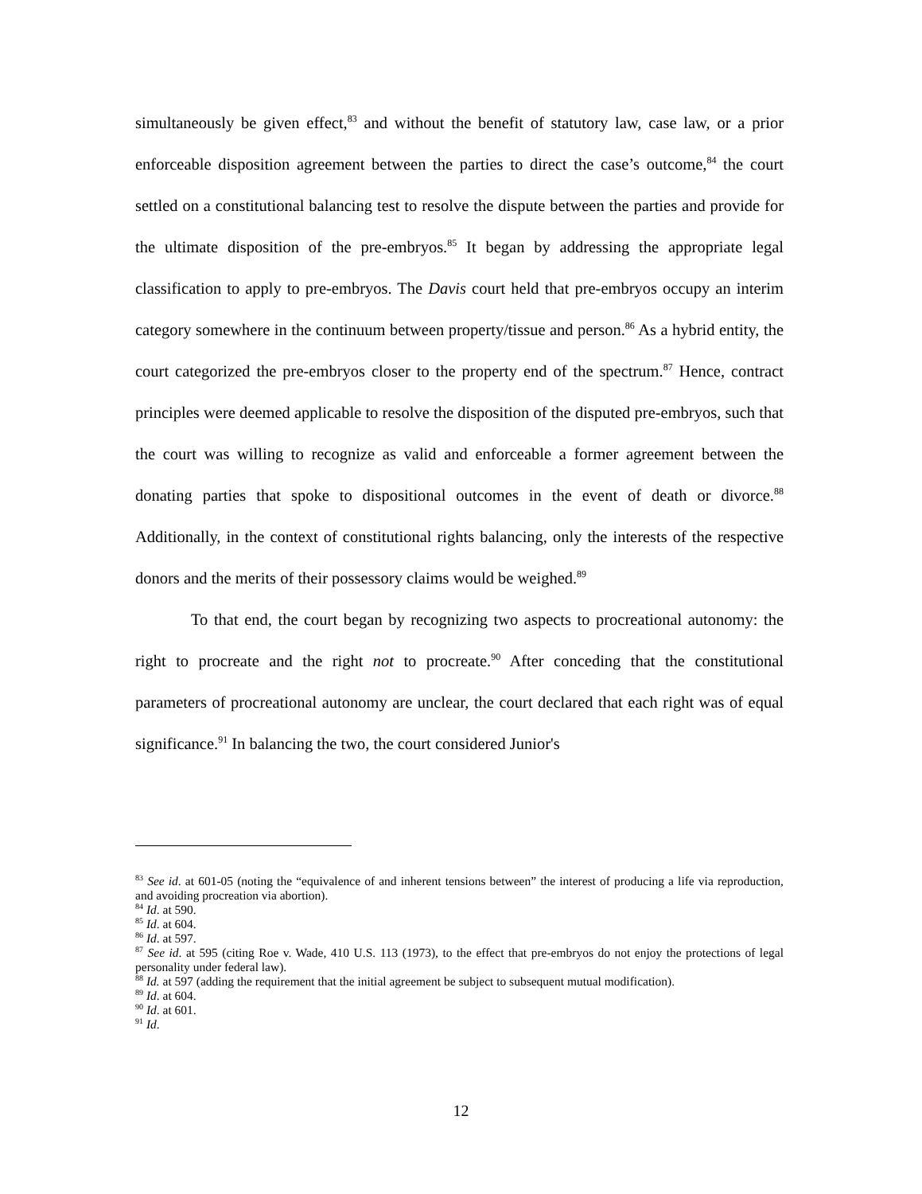simultaneously be given effect,<sup>83</sup> and without the benefit of statutory law, case law, or a prior enforceable disposition agreement between the parties to direct the case’s outcome,<sup>84</sup> the court settled on a constitutional balancing test to resolve the dispute between the parties and provide for the ultimate disposition of the pre-embryos.<sup>85</sup> It began by addressing the appropriate legal classification to apply to pre-embryos. The Davis court held that pre-embryos occupy an interim category somewhere in the continuum between property/tissue and person.<sup>86</sup> As a hybrid entity, the court categorized the pre-embryos closer to the property end of the spectrum.<sup>87</sup> Hence, contract principles were deemed applicable to resolve the disposition of the disputed pre-embryos, such that the court was willing to recognize as valid and enforceable a former agreement between the donating parties that spoke to dispositional outcomes in the event of death or divorce.<sup>88</sup> Additionally, in the context of constitutional rights balancing, only the interests of the respective donors and the merits of their possessory claims would be weighed.<sup>89</sup>
To that end, the court began by recognizing two aspects to procreational autonomy: the right to procreate and the right not to procreate.<sup>90</sup> After conceding that the constitutional parameters of procreational autonomy are unclear, the court declared that each right was of equal significance.<sup>91</sup> In balancing the two, the court considered Junior's
<sup>83</sup> See id. at 601-05 (noting the “equivalence of and inherent tensions between” the interest of producing a life via reproduction, and avoiding procreation via abortion).
<sup>84</sup> Id. at 590.
<sup>85</sup> Id. at 604.
<sup>86</sup> Id. at 597.
<sup>87</sup> See id. at 595 (citing Roe v. Wade, 410 U.S. 113 (1973), to the effect that pre-embryos do not enjoy the protections of legal personality under federal law).
<sup>88</sup> Id. at 597 (adding the requirement that the initial agreement be subject to subsequent mutual modification).
<sup>89</sup> Id. at 604.
<sup>90</sup> Id. at 601.
<sup>91</sup> Id.
12